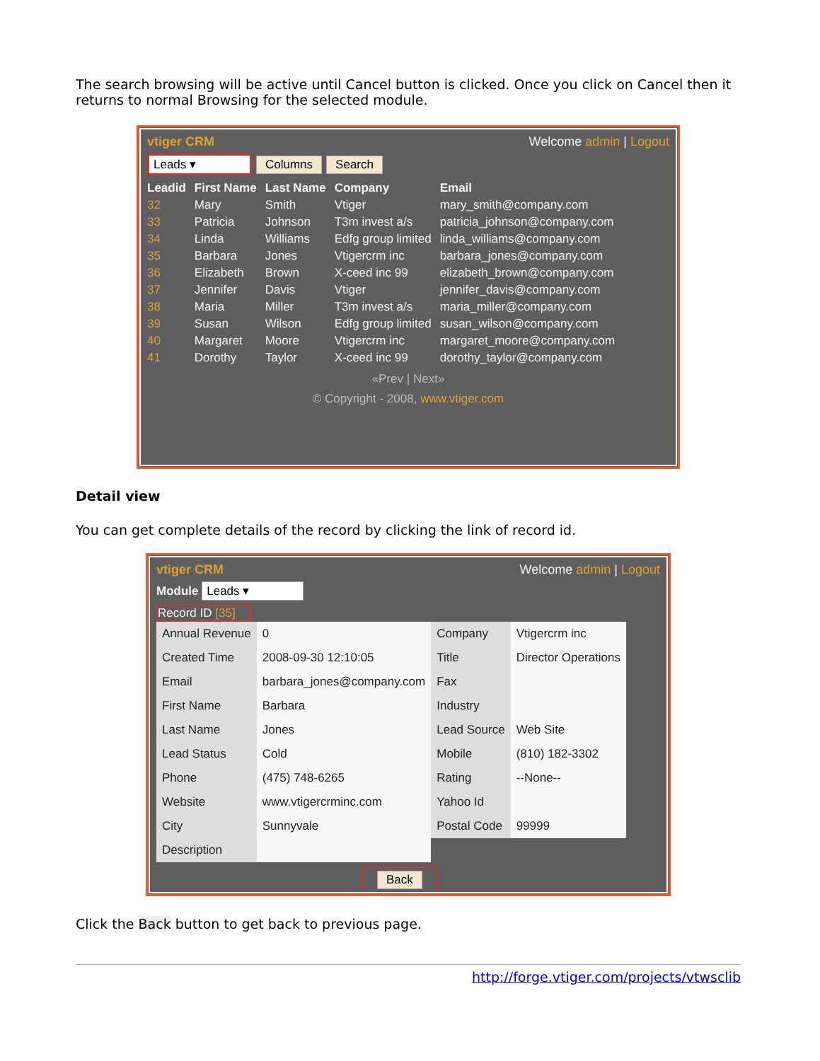The search browsing will be active until Cancel button is clicked. Once you click on Cancel then it returns to normal Browsing for the selected module.
vtiger CRM Welcome admin | Logout
Leads ▾ Columns Search
| Leadid | First Name | Last Name | Company | Email |
| --- | --- | --- | --- | --- |
| 32 | Mary | Smith | Vtiger | mary_smith@company.com |
| 33 | Patricia | Johnson | T3m invest a/s | patricia_johnson@company.com |
| 34 | Linda | Williams | Edfg group limited | linda_williams@company.com |
| 35 | Barbara | Jones | Vtigercrm inc | barbara_jones@company.com |
| 36 | Elizabeth | Brown | X-ceed inc 99 | elizabeth_brown@company.com |
| 37 | Jennifer | Davis | Vtiger | jennifer_davis@company.com |
| 38 | Maria | Miller | T3m invest a/s | maria_miller@company.com |
| 39 | Susan | Wilson | Edfg group limited | susan_wilson@company.com |
| 40 | Margaret | Moore | Vtigercrm inc | margaret_moore@company.com |
| 41 | Dorothy | Taylor | X-ceed inc 99 | dorothy_taylor@company.com |
«Prev | Next»
© Copyright - 2008, www.vtiger.com
Detail view
You can get complete details of the record by clicking the link of record id.
vtiger CRM Welcome admin | Logout
Module Leads ▾
Record ID [35]
| Annual Revenue | 0 | Company | Vtigercrm inc |
| Created Time | 2008-09-30 12:10:05 | Title | Director Operations |
| Email | barbara_jones@company.com | Fax | |
| First Name | Barbara | Industry | |
| Last Name | Jones | Lead Source | Web Site |
| Lead Status | Cold | Mobile | (810) 182-3302 |
| Phone | (475) 748-6265 | Rating | --None-- |
| Website | www.vtigercrminc.com | Yahoo Id | |
| City | Sunnyvale | Postal Code | 99999 |
| Description | | | |
Back
Click the Back button to get back to previous page.
http://forge.vtiger.com/projects/vtwsclib